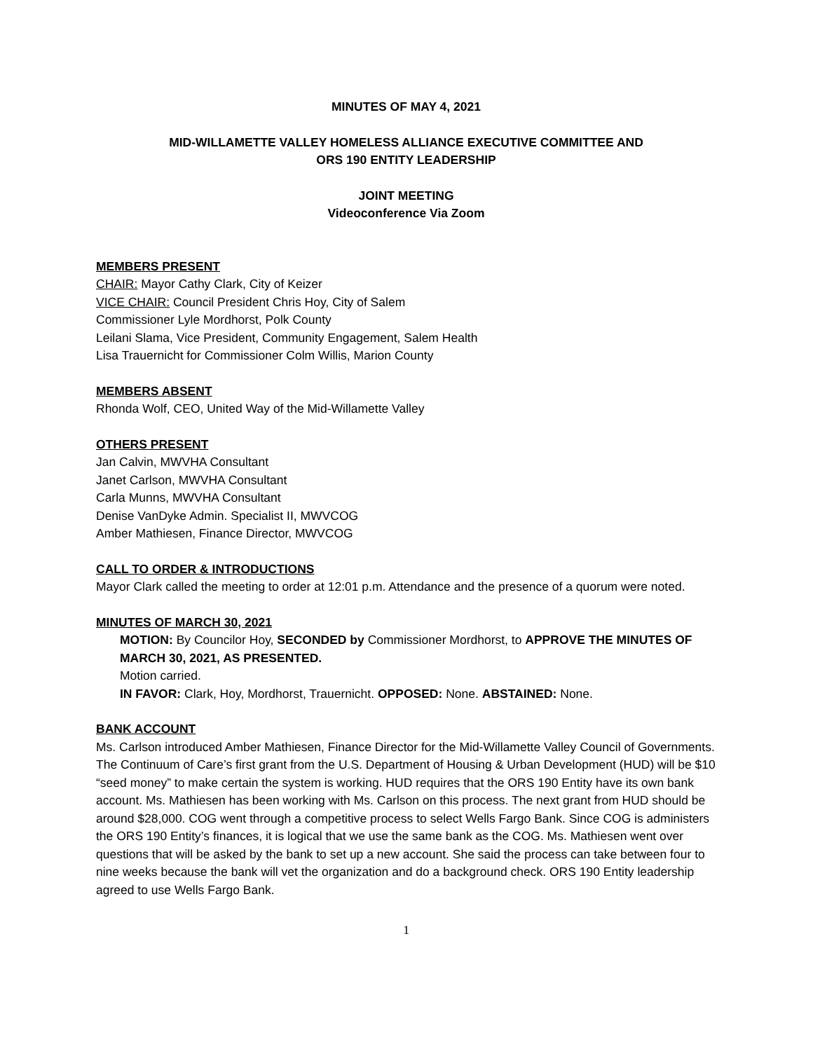MINUTES OF MAY 4, 2021
MID-WILLAMETTE VALLEY HOMELESS ALLIANCE EXECUTIVE COMMITTEE AND
ORS 190 ENTITY LEADERSHIP
JOINT MEETING
Videoconference Via Zoom
MEMBERS PRESENT
CHAIR: Mayor Cathy Clark, City of Keizer
VICE CHAIR: Council President Chris Hoy, City of Salem
Commissioner Lyle Mordhorst, Polk County
Leilani Slama, Vice President, Community Engagement, Salem Health
Lisa Trauernicht for Commissioner Colm Willis, Marion County
MEMBERS ABSENT
Rhonda Wolf, CEO, United Way of the Mid-Willamette Valley
OTHERS PRESENT
Jan Calvin, MWVHA Consultant
Janet Carlson, MWVHA Consultant
Carla Munns, MWVHA Consultant
Denise VanDyke Admin. Specialist II, MWVCOG
Amber Mathiesen, Finance Director, MWVCOG
CALL TO ORDER & INTRODUCTIONS
Mayor Clark called the meeting to order at 12:01 p.m. Attendance and the presence of a quorum were noted.
MINUTES OF MARCH 30, 2021
MOTION: By Councilor Hoy, SECONDED by Commissioner Mordhorst, to APPROVE THE MINUTES OF MARCH 30, 2021, AS PRESENTED.
Motion carried.
IN FAVOR: Clark, Hoy, Mordhorst, Trauernicht. OPPOSED: None. ABSTAINED: None.
BANK ACCOUNT
Ms. Carlson introduced Amber Mathiesen, Finance Director for the Mid-Willamette Valley Council of Governments. The Continuum of Care’s first grant from the U.S. Department of Housing & Urban Development (HUD) will be $10 “seed money” to make certain the system is working. HUD requires that the ORS 190 Entity have its own bank account. Ms. Mathiesen has been working with Ms. Carlson on this process. The next grant from HUD should be around $28,000. COG went through a competitive process to select Wells Fargo Bank. Since COG is administers the ORS 190 Entity’s finances, it is logical that we use the same bank as the COG. Ms. Mathiesen went over questions that will be asked by the bank to set up a new account. She said the process can take between four to nine weeks because the bank will vet the organization and do a background check. ORS 190 Entity leadership agreed to use Wells Fargo Bank.
1